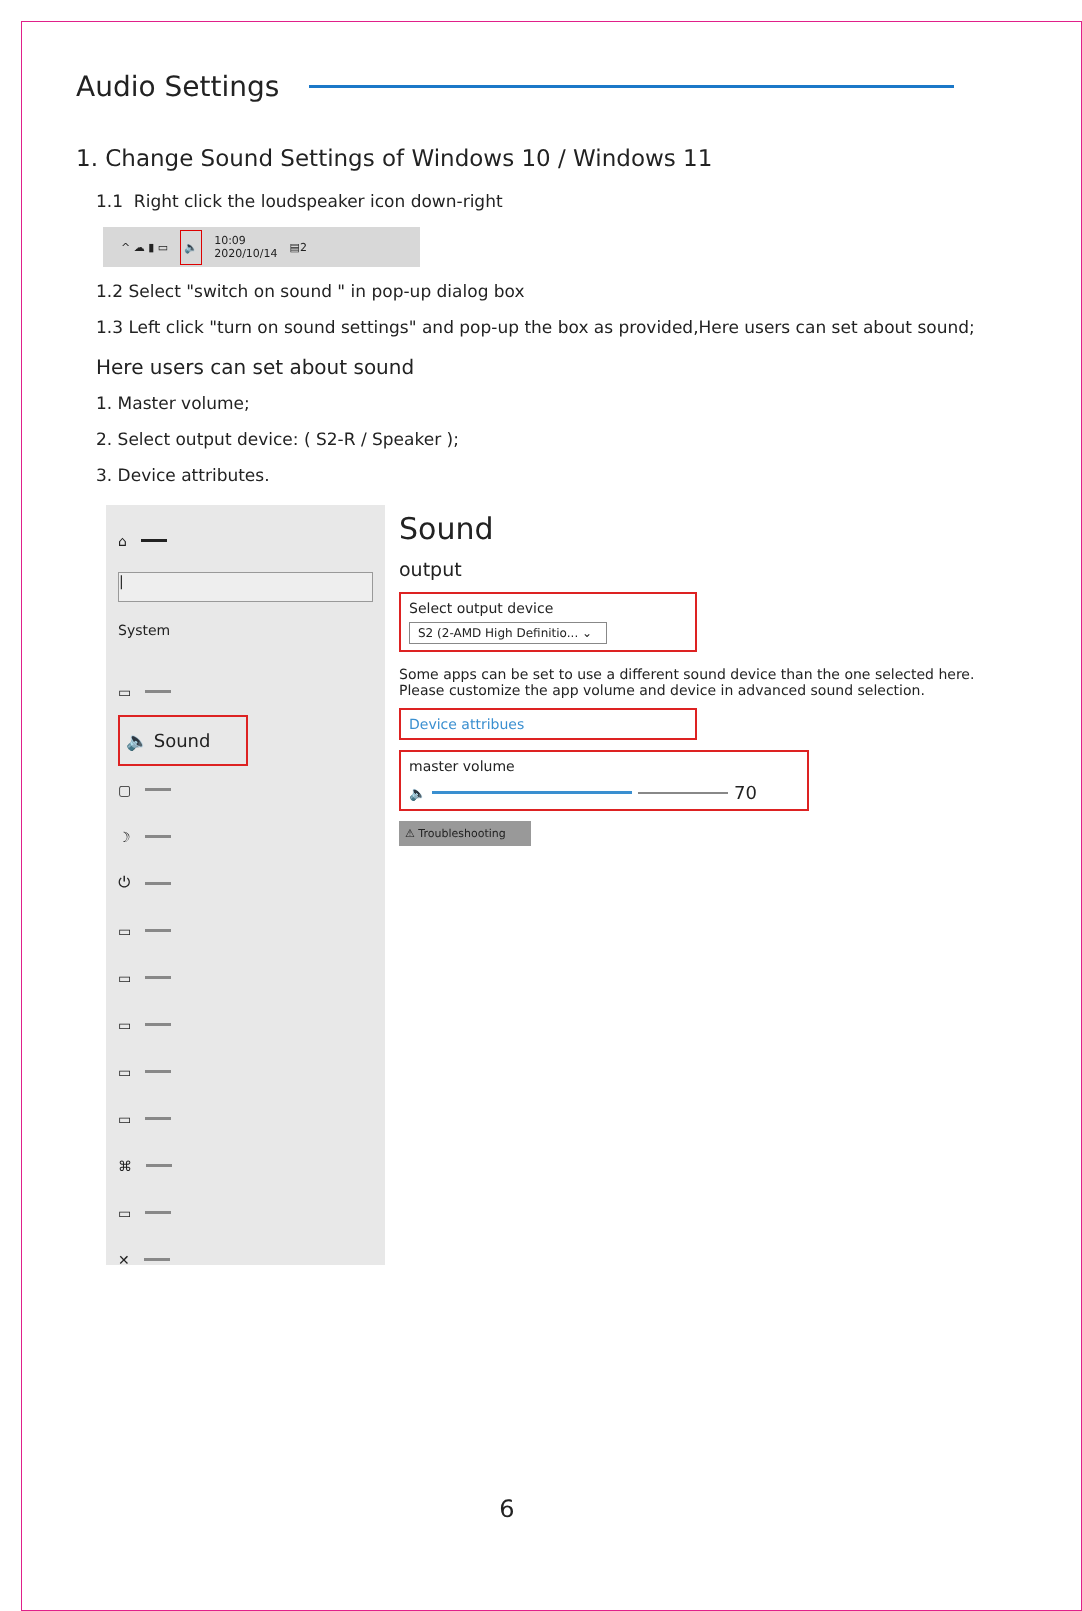Audio Settings
1. Change Sound Settings of Windows 10 / Windows 11
1.1 Right click the loudspeaker icon down-right
^ ☁ ▮ ▭ 🔈 10:09
2020/10/14 ▤2
1.2 Select "switch on sound " in pop-up dialog box
1.3 Left click "turn on sound settings" and pop-up the box as provided,Here users can set about sound;
Here users can set about sound
1. Master volume;
2. Select output device: ( S2-R / Speaker );
3. Device attributes.
⌂
|
System
▭
🔈 Sound
▢
☽
⏻
▭
▭
▭
▭
▭
⌘
▭
✕
Sound
output
Select output device
S2 (2-AMD High Definitio... ⌄
Some apps can be set to use a different sound device than the one selected here.
Please customize the app volume and device in advanced sound selection.
Device attribues
master volume
🔈 70
⚠ Troubleshooting
6